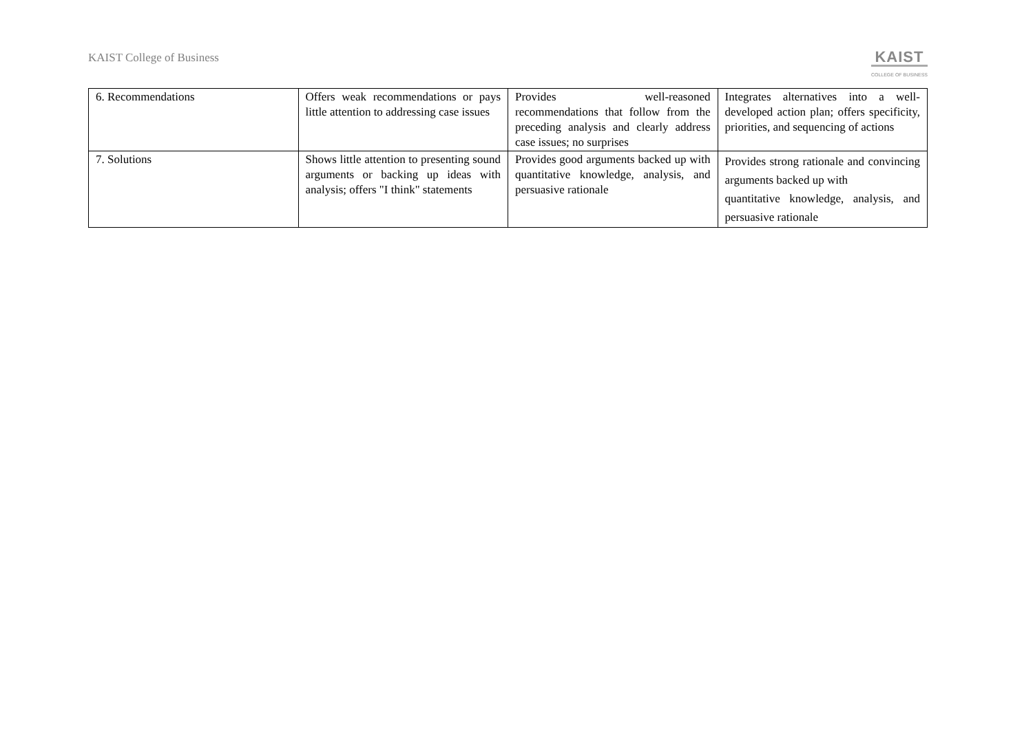KAIST College of Business
KAIST
COLLEGE OF BUSINESS
| 6. Recommendations | Offers weak recommendations or pays little attention to addressing case issues | Provides well-reasoned recommendations that follow from the preceding analysis and clearly address case issues; no surprises | Integrates alternatives into a well-developed action plan; offers specificity, priorities, and sequencing of actions |
| 7. Solutions | Shows little attention to presenting sound arguments or backing up ideas with analysis; offers "I think" statements | Provides good arguments backed up with quantitative knowledge, analysis, and persuasive rationale | Provides strong rationale and convincing arguments backed up with quantitative knowledge, analysis, and persuasive rationale |